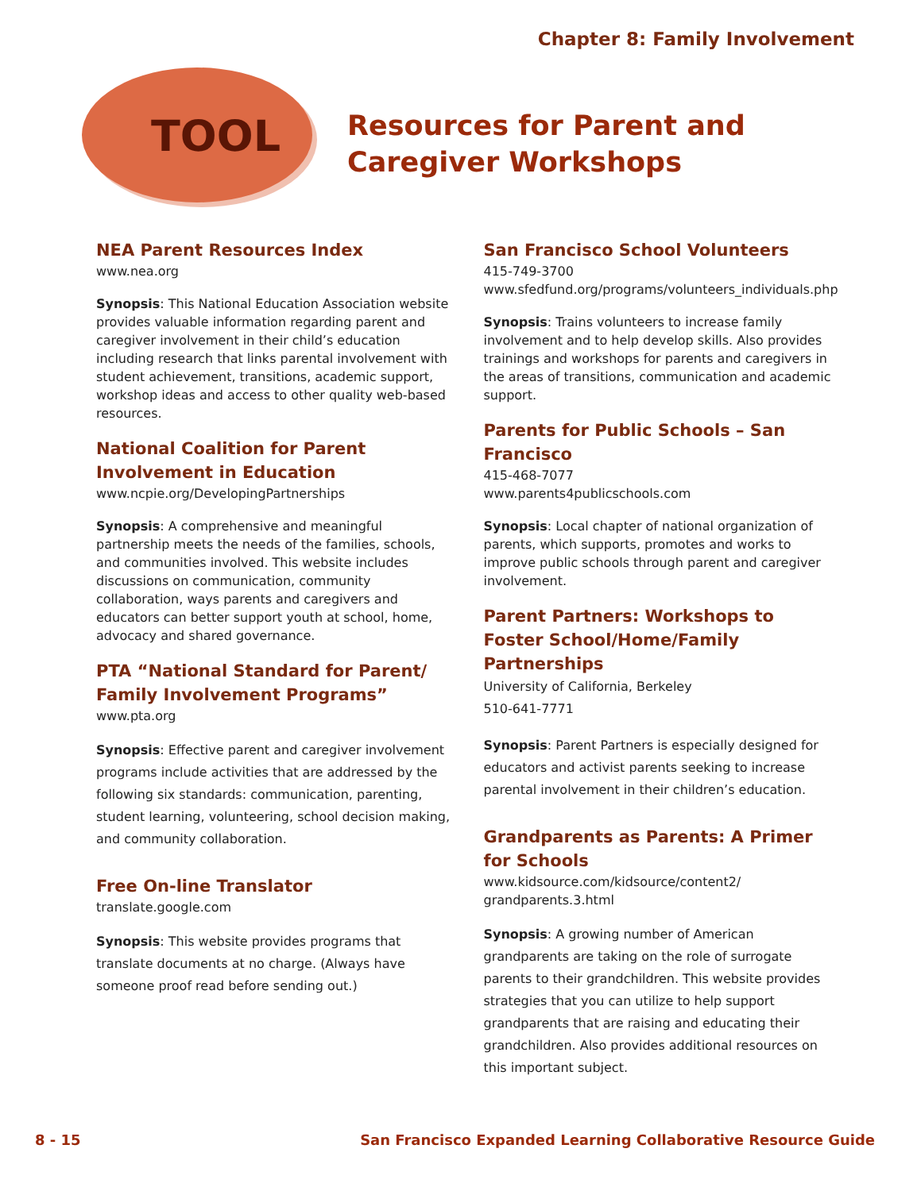Chapter 8: Family Involvement
TOOL
Resources for Parent and Caregiver Workshops
NEA Parent Resources Index
www.nea.org
Synopsis: This National Education Association website provides valuable information regarding parent and caregiver involvement in their child’s education including research that links parental involvement with student achievement, transitions, academic support, workshop ideas and access to other quality web-based resources.
National Coalition for Parent Involvement in Education
www.ncpie.org/DevelopingPartnerships
Synopsis: A comprehensive and meaningful partnership meets the needs of the families, schools, and communities involved. This website includes discussions on communication, community collaboration, ways parents and caregivers and educators can better support youth at school, home, advocacy and shared governance.
PTA “National Standard for Parent/ Family Involvement Programs”
www.pta.org
Synopsis: Effective parent and caregiver involvement programs include activities that are addressed by the following six standards: communication, parenting, student learning, volunteering, school decision making, and community collaboration.
Free On-line Translator
translate.google.com
Synopsis: This website provides programs that translate documents at no charge. (Always have someone proof read before sending out.)
San Francisco School Volunteers
415-749-3700
www.sfedfund.org/programs/volunteers_individuals.php
Synopsis: Trains volunteers to increase family involvement and to help develop skills. Also provides trainings and workshops for parents and caregivers in the areas of transitions, communication and academic support.
Parents for Public Schools – San Francisco
415-468-7077
www.parents4publicschools.com
Synopsis: Local chapter of national organization of parents, which supports, promotes and works to improve public schools through parent and caregiver involvement.
Parent Partners: Workshops to Foster School/Home/Family Partnerships
University of California, Berkeley
510-641-7771
Synopsis: Parent Partners is especially designed for educators and activist parents seeking to increase parental involvement in their children’s education.
Grandparents as Parents: A Primer for Schools
www.kidsource.com/kidsource/content2/ grandparents.3.html
Synopsis: A growing number of American grandparents are taking on the role of surrogate parents to their grandchildren. This website provides strategies that you can utilize to help support grandparents that are raising and educating their grandchildren. Also provides additional resources on this important subject.
8 - 15 San Francisco Expanded Learning Collaborative Resource Guide